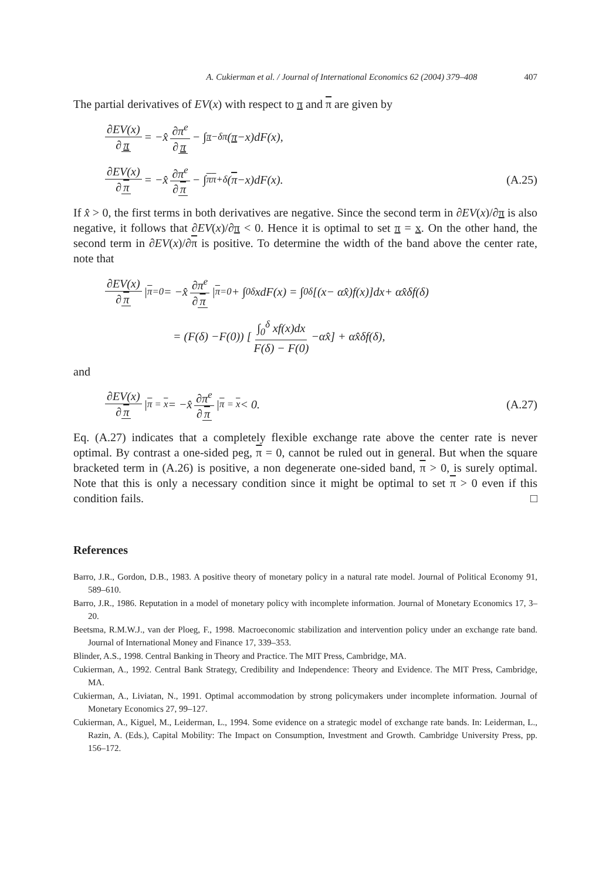A. Cukierman et al. / Journal of International Economics 62 (2004) 379–408 407
The partial derivatives of EV(x) with respect to π and π are given by
∂EV(x) ∂ π = − x̂ ∂π<sup>e</sup> ∂ π − ∫<sub>π−δ</sub><sup>π</sup> (π − x)d F (x),
∂EV(x) ∂ π = − x̂ ∂π<sup>e</sup> ∂ π − ∫<sub>π</sub><sup>π+δ</sup> (π − x)d F (x). (A.25)
If x̂ > 0, the first terms in both derivatives are negative. Since the second term in ∂EV(x)/∂π is also negative, it follows that ∂EV(x)/∂π < 0. Hence it is optimal to set π = x. On the other hand, the second term in ∂EV(x)/∂π is positive. To determine the width of the band above the center rate, note that
∂EV(x) ∂ π |<sub>π=0</sub> = − x̂ ∂π<sup>e</sup> ∂ π |<sub>π=0</sub> + ∫<sub>0</sub><sup>δ</sup> x d F (x) = ∫<sub>0</sub><sup>δ</sup> [(x − α x̂) f (x)]d x + α x̂ δ f (δ)
= (F (δ) − F (0)) [ ∫<sub>0</sub><sup>δ</sup> xf(x)dx F(δ) − F(0) −α x̂ ] + α x̂ δ f (δ),
and
∂EV(x) ∂ π |<sub>π = x</sub> = − x̂ ∂π<sup>e</sup> ∂ π |<sub>π = x</sub> < 0. (A.27)
Eq. (A.27) indicates that a completely flexible exchange rate above the center rate is never optimal. By contrast a one-sided peg, π = 0, cannot be ruled out in general. But when the square bracketed term in (A.26) is positive, a non degenerate one-sided band, π > 0, is surely optimal. Note that this is only a necessary condition since it might be optimal to set π > 0 even if this condition fails. □
References
Barro, J.R., Gordon, D.B., 1983. A positive theory of monetary policy in a natural rate model. Journal of Political Economy 91, 589–610.
Barro, J.R., 1986. Reputation in a model of monetary policy with incomplete information. Journal of Monetary Economics 17, 3–20.
Beetsma, R.M.W.J., van der Ploeg, F., 1998. Macroeconomic stabilization and intervention policy under an exchange rate band. Journal of International Money and Finance 17, 339–353.
Blinder, A.S., 1998. Central Banking in Theory and Practice. The MIT Press, Cambridge, MA.
Cukierman, A., 1992. Central Bank Strategy, Credibility and Independence: Theory and Evidence. The MIT Press, Cambridge, MA.
Cukierman, A., Liviatan, N., 1991. Optimal accommodation by strong policymakers under incomplete information. Journal of Monetary Economics 27, 99–127.
Cukierman, A., Kiguel, M., Leiderman, L., 1994. Some evidence on a strategic model of exchange rate bands. In: Leiderman, L., Razin, A. (Eds.), Capital Mobility: The Impact on Consumption, Investment and Growth. Cambridge University Press, pp. 156–172.